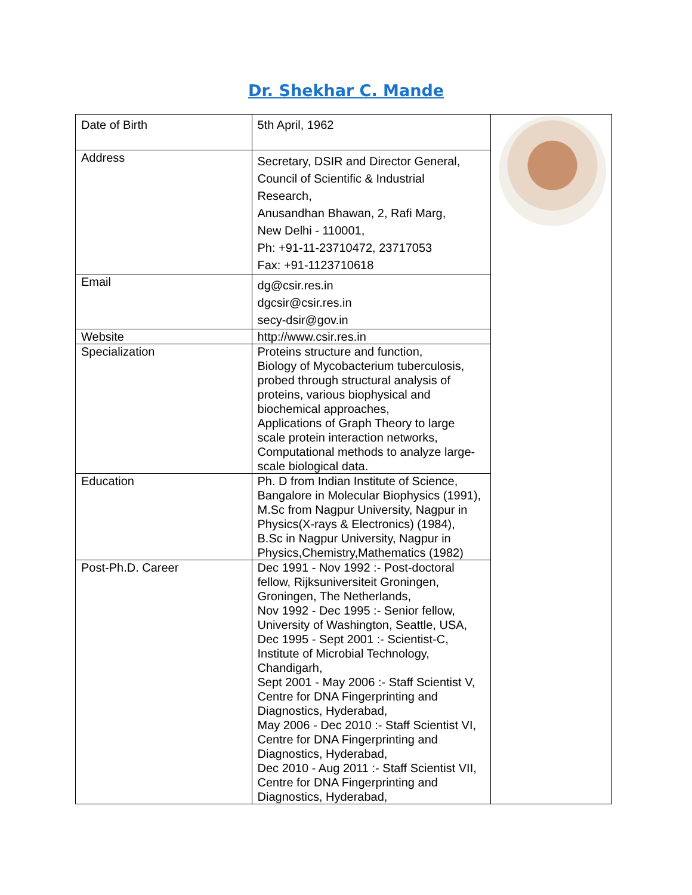Dr. Shekhar C. Mande
| Date of Birth | 5th April, 1962 | |
| Address | Secretary, DSIR and Director General, Council of Scientific & Industrial Research, Anusandhan Bhawan, 2, Rafi Marg, New Delhi - 110001, Ph: +91-11-23710472, 23717053 Fax: +91-1123710618 | |
| Email | dg@csir.res.in dgcsir@csir.res.in secy-dsir@gov.in | |
| Website | http://www.csir.res.in | |
| Specialization | Proteins structure and function, Biology of Mycobacterium tuberculosis, probed through structural analysis of proteins, various biophysical and biochemical approaches, Applications of Graph Theory to large scale protein interaction networks, Computational methods to analyze large-scale biological data. | |
| Education | Ph. D from Indian Institute of Science, Bangalore in Molecular Biophysics (1991), M.Sc from Nagpur University, Nagpur in Physics(X-rays & Electronics) (1984), B.Sc in Nagpur University, Nagpur in Physics,Chemistry,Mathematics (1982) | |
| Post-Ph.D. Career | Dec 1991 - Nov 1992 :- Post-doctoral fellow, Rijksuniversiteit Groningen, Groningen, The Netherlands, Nov 1992 - Dec 1995 :- Senior fellow, University of Washington, Seattle, USA, Dec 1995 - Sept 2001 :- Scientist-C, Institute of Microbial Technology, Chandigarh, Sept 2001 - May 2006 :- Staff Scientist V, Centre for DNA Fingerprinting and Diagnostics, Hyderabad, May 2006 - Dec 2010 :- Staff Scientist VI, Centre for DNA Fingerprinting and Diagnostics, Hyderabad, Dec 2010 - Aug 2011 :- Staff Scientist VII, Centre for DNA Fingerprinting and Diagnostics, Hyderabad, | |